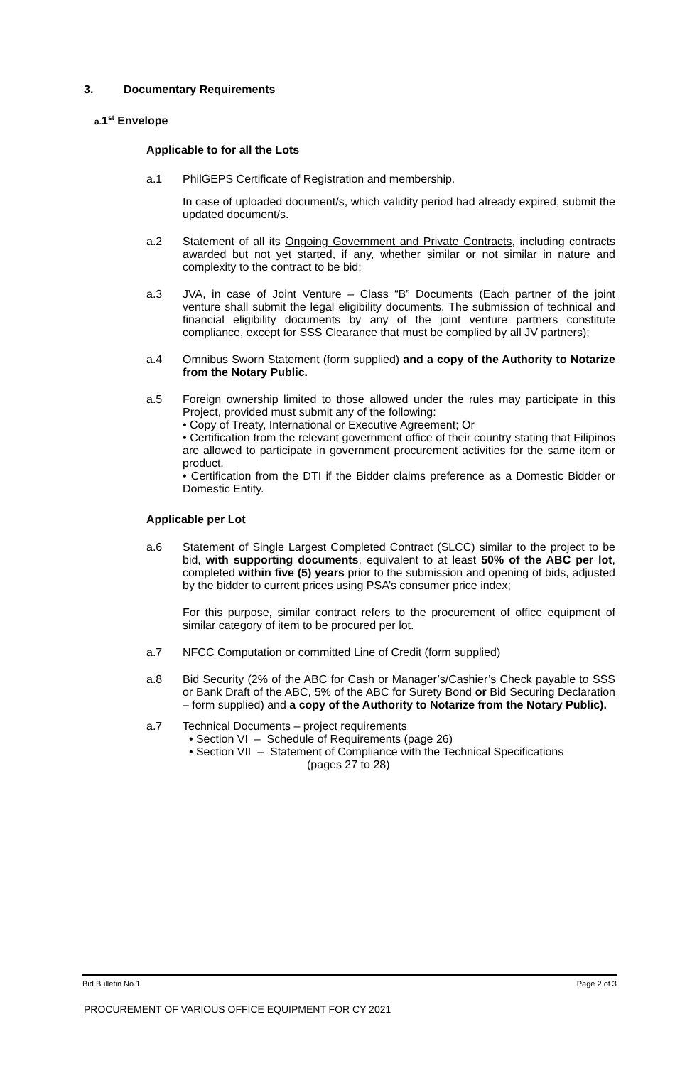3. Documentary Requirements
a. 1<sup>st</sup> Envelope
Applicable to for all the Lots
a.1 PhilGEPS Certificate of Registration and membership.
In case of uploaded document/s, which validity period had already expired, submit the updated document/s.
a.2 Statement of all its Ongoing Government and Private Contracts, including contracts awarded but not yet started, if any, whether similar or not similar in nature and complexity to the contract to be bid;
a.3 JVA, in case of Joint Venture – Class “B” Documents (Each partner of the joint venture shall submit the legal eligibility documents. The submission of technical and financial eligibility documents by any of the joint venture partners constitute compliance, except for SSS Clearance that must be complied by all JV partners);
a.4 Omnibus Sworn Statement (form supplied) and a copy of the Authority to Notarize from the Notary Public.
a.5 Foreign ownership limited to those allowed under the rules may participate in this Project, provided must submit any of the following:
• Copy of Treaty, International or Executive Agreement; Or
• Certification from the relevant government office of their country stating that Filipinos are allowed to participate in government procurement activities for the same item or product.
• Certification from the DTI if the Bidder claims preference as a Domestic Bidder or Domestic Entity.
Applicable per Lot
a.6 Statement of Single Largest Completed Contract (SLCC) similar to the project to be bid, with supporting documents, equivalent to at least 50% of the ABC per lot, completed within five (5) years prior to the submission and opening of bids, adjusted by the bidder to current prices using PSA’s consumer price index;
For this purpose, similar contract refers to the procurement of office equipment of similar category of item to be procured per lot.
a.7 NFCC Computation or committed Line of Credit (form supplied)
a.8 Bid Security (2% of the ABC for Cash or Manager’s/Cashier’s Check payable to SSS or Bank Draft of the ABC, 5% of the ABC for Surety Bond or Bid Securing Declaration – form supplied) and a copy of the Authority to Notarize from the Notary Public).
a.7 Technical Documents – project requirements
• Section VI – Schedule of Requirements (page 26)
• Section VII – Statement of Compliance with the Technical Specifications
(pages 27 to 28)
Bid Bulletin No.1 Page 2 of 3
PROCUREMENT OF VARIOUS OFFICE EQUIPMENT FOR CY 2021